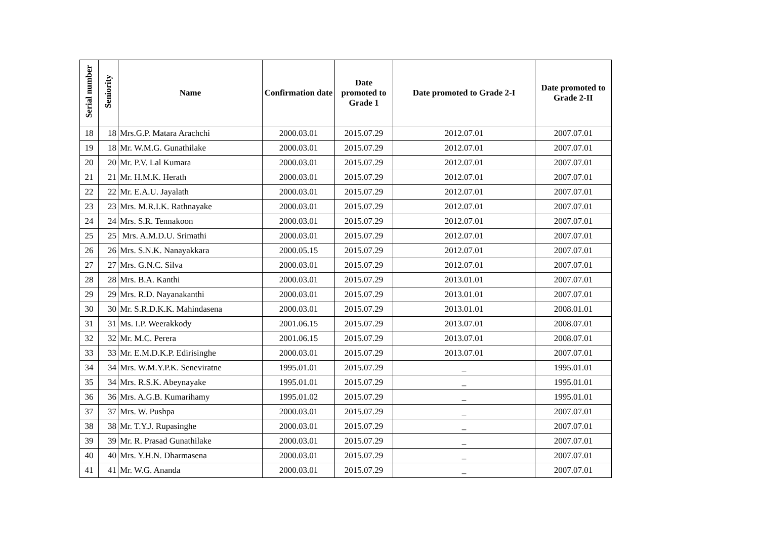| Serial number | Seniority | Name | Confirmation date | Date promoted to Grade 1 | Date promoted to Grade 2-I | Date promoted to Grade 2-II |
| --- | --- | --- | --- | --- | --- | --- |
| 18 | 18 | Mrs.G.P. Matara Arachchi | 2000.03.01 | 2015.07.29 | 2012.07.01 | 2007.07.01 |
| 19 | 18 | Mr. W.M.G. Gunathilake | 2000.03.01 | 2015.07.29 | 2012.07.01 | 2007.07.01 |
| 20 | 20 | Mr. P.V. Lal Kumara | 2000.03.01 | 2015.07.29 | 2012.07.01 | 2007.07.01 |
| 21 | 21 | Mr. H.M.K. Herath | 2000.03.01 | 2015.07.29 | 2012.07.01 | 2007.07.01 |
| 22 | 22 | Mr. E.A.U. Jayalath | 2000.03.01 | 2015.07.29 | 2012.07.01 | 2007.07.01 |
| 23 | 23 | Mrs. M.R.I.K. Rathnayake | 2000.03.01 | 2015.07.29 | 2012.07.01 | 2007.07.01 |
| 24 | 24 | Mrs. S.R. Tennakoon | 2000.03.01 | 2015.07.29 | 2012.07.01 | 2007.07.01 |
| 25 | 25 | Mrs. A.M.D.U. Srimathi | 2000.03.01 | 2015.07.29 | 2012.07.01 | 2007.07.01 |
| 26 | 26 | Mrs. S.N.K. Nanayakkara | 2000.05.15 | 2015.07.29 | 2012.07.01 | 2007.07.01 |
| 27 | 27 | Mrs. G.N.C. Silva | 2000.03.01 | 2015.07.29 | 2012.07.01 | 2007.07.01 |
| 28 | 28 | Mrs. B.A. Kanthi | 2000.03.01 | 2015.07.29 | 2013.01.01 | 2007.07.01 |
| 29 | 29 | Mrs. R.D. Nayanakanthi | 2000.03.01 | 2015.07.29 | 2013.01.01 | 2007.07.01 |
| 30 | 30 | Mr. S.R.D.K.K. Mahindasena | 2000.03.01 | 2015.07.29 | 2013.01.01 | 2008.01.01 |
| 31 | 31 | Ms. I.P. Weerakkody | 2001.06.15 | 2015.07.29 | 2013.07.01 | 2008.07.01 |
| 32 | 32 | Mr. M.C. Perera | 2001.06.15 | 2015.07.29 | 2013.07.01 | 2008.07.01 |
| 33 | 33 | Mr. E.M.D.K.P. Edirisinghe | 2000.03.01 | 2015.07.29 | 2013.07.01 | 2007.07.01 |
| 34 | 34 | Mrs. W.M.Y.P.K. Seneviratne | 1995.01.01 | 2015.07.29 | _ | 1995.01.01 |
| 35 | 34 | Mrs. R.S.K. Abeynayake | 1995.01.01 | 2015.07.29 | _ | 1995.01.01 |
| 36 | 36 | Mrs. A.G.B. Kumarihamy | 1995.01.02 | 2015.07.29 | _ | 1995.01.01 |
| 37 | 37 | Mrs. W. Pushpa | 2000.03.01 | 2015.07.29 | _ | 2007.07.01 |
| 38 | 38 | Mr. T.Y.J. Rupasinghe | 2000.03.01 | 2015.07.29 | _ | 2007.07.01 |
| 39 | 39 | Mr. R. Prasad Gunathilake | 2000.03.01 | 2015.07.29 | _ | 2007.07.01 |
| 40 | 40 | Mrs. Y.H.N. Dharmasena | 2000.03.01 | 2015.07.29 | _ | 2007.07.01 |
| 41 | 41 | Mr. W.G. Ananda | 2000.03.01 | 2015.07.29 | _ | 2007.07.01 |